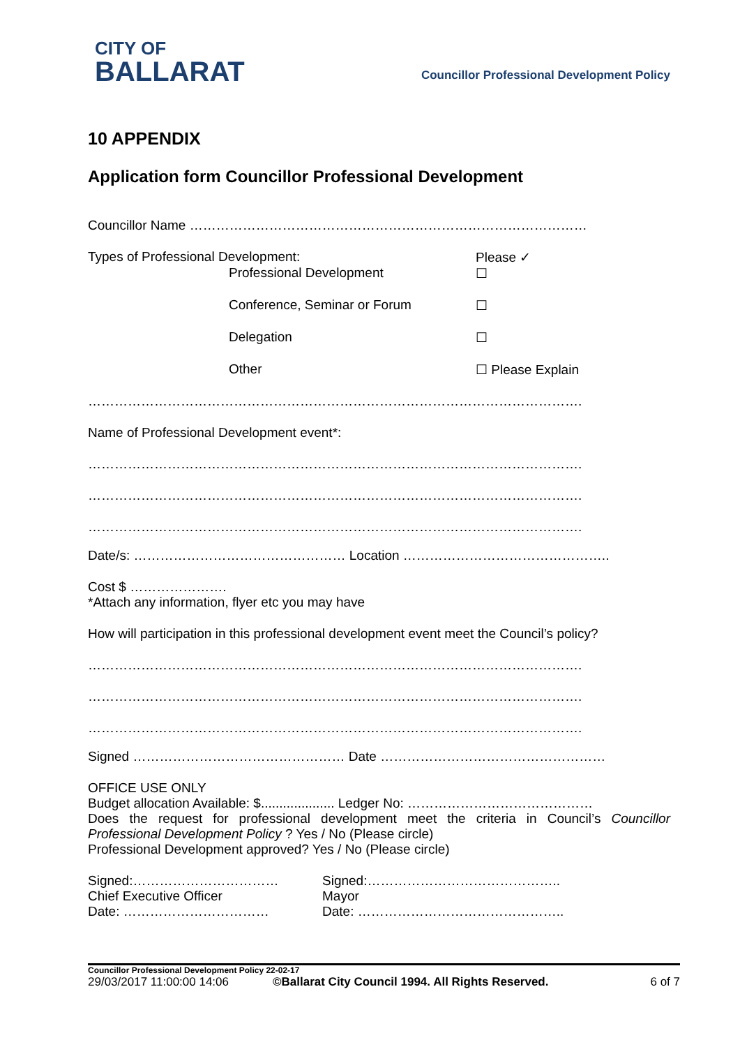CITY OF
BALLARAT
Councillor Professional Development Policy
10 APPENDIX
Application form Councillor Professional Development
Councillor Name ………………………………………………………………………………
Types of Professional Development: Please ✓
Professional Development ☐
Conference, Seminar or Forum ☐
Delegation ☐
Other ☐ Please Explain
………………………………………………………………………………………………….
Name of Professional Development event*:
………………………………………………………………………………………………….
………………………………………………………………………………………………….
………………………………………………………………………………………………….
Date/s: ………………………………………… Location ………………………………………..
Cost $ ………………….
*Attach any information, flyer etc you may have
How will participation in this professional development event meet the Council’s policy?
………………………………………………………………………………………………….
………………………………………………………………………………………………….
………………………………………………………………………………………………….
Signed ………………………………………… Date ……………………………………………
OFFICE USE ONLY
Budget allocation Available: $.................... Ledger No: ……………………………………
Does the request for professional development meet the criteria in Council’s Councillor Professional Development Policy ? Yes / No (Please circle)
Professional Development approved? Yes / No (Please circle)
Signed:……………………………
Chief Executive Officer
Date: ……………………………
Signed:……………………………………..
Mayor
Date: ………………………………………..
Councillor Professional Development Policy 22-02-17
29/03/2017 11:00:00 14:06 ©Ballarat City Council 1994. All Rights Reserved. 6 of 7